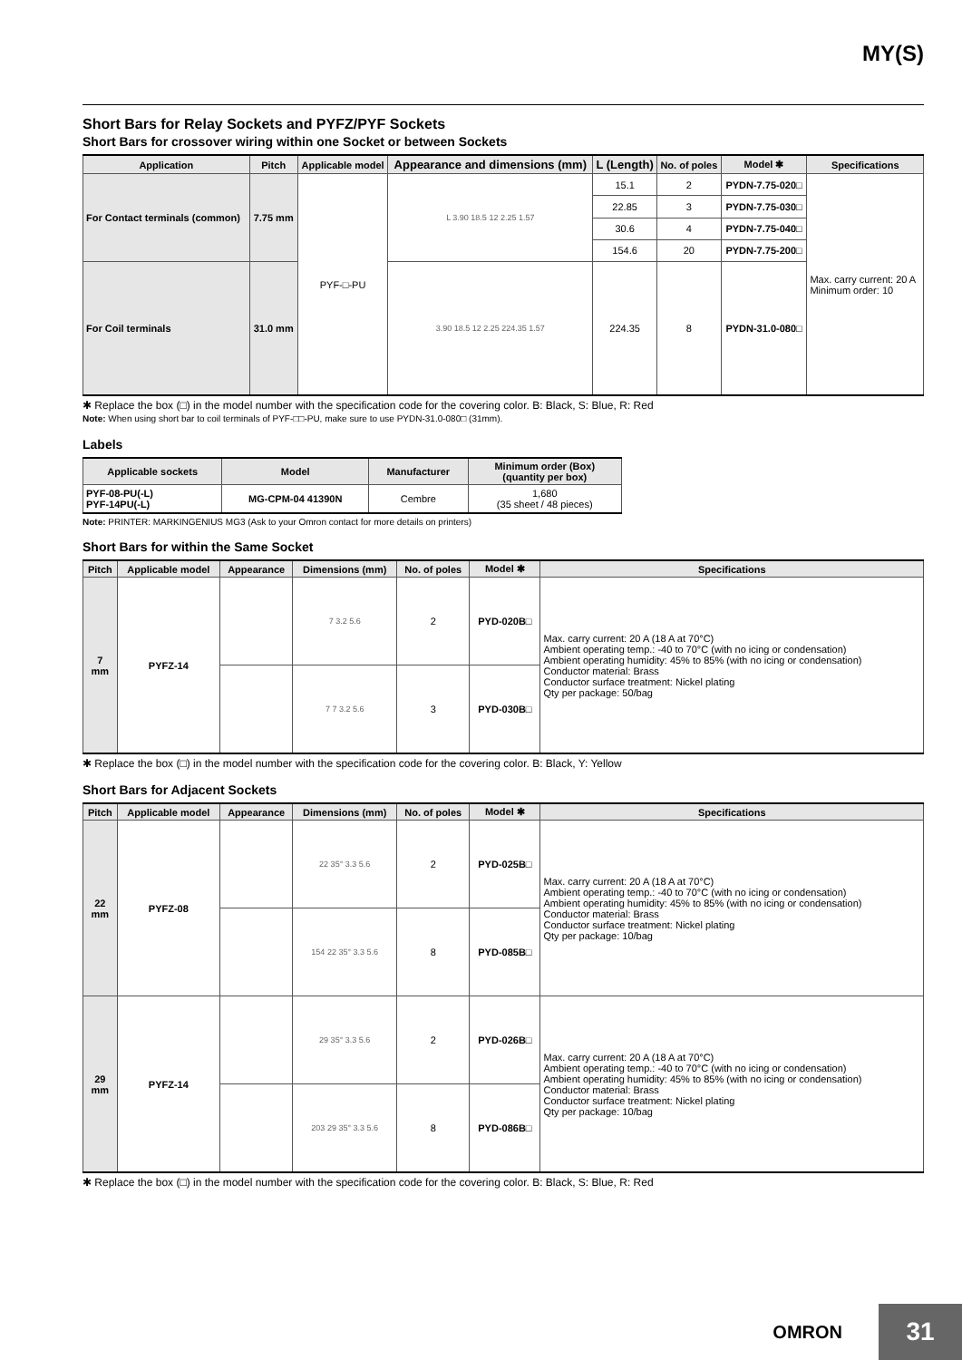MY(S)
Short Bars for Relay Sockets and PYFZ/PYF Sockets
Short Bars for crossover wiring within one Socket or between Sockets
| Application | Pitch | Applicable model | Appearance and dimensions (mm) | L (Length) | No. of poles | Model ✱ | Specifications |
| --- | --- | --- | --- | --- | --- | --- | --- |
| For Contact terminals (common) | 7.75 mm | PYF-□-PU | L 3.90 18.5 12 2.25 1.57 | 15.1 | 2 | PYDN-7.75-020□ | Max. carry current: 20 A Minimum order: 10 |
| | | | | 22.85 | 3 | PYDN-7.75-030□ | |
| | | | | 30.6 | 4 | PYDN-7.75-040□ | |
| | | | | 154.6 | 20 | PYDN-7.75-200□ | |
| For Coil terminals | 31.0 mm | | 3.90 18.5 12 2.25 224.35 1.57 | 224.35 | 8 | PYDN-31.0-080□ | |
✱ Replace the box (□) in the model number with the specification code for the covering color. B: Black, S: Blue, R: Red
Note: When using short bar to coil terminals of PYF-□□-PU, make sure to use PYDN-31.0-080□ (31mm).
Labels
| Applicable sockets | Model | Manufacturer | Minimum order (Box) (quantity per box) |
| --- | --- | --- | --- |
| PYF-08-PU(-L) PYF-14PU(-L) | MG-CPM-04 41390N | Cembre | 1,680 (35 sheet / 48 pieces) |
Note: PRINTER: MARKINGENIUS MG3 (Ask to your Omron contact for more details on printers)
Short Bars for within the Same Socket
| Pitch | Applicable model | Appearance | Dimensions (mm) | No. of poles | Model ✱ | Specifications |
| --- | --- | --- | --- | --- | --- | --- |
| 7 mm | PYFZ-14 | | 7 3.2 5.6 | 2 | PYD-020B□ | Max. carry current: 20 A (18 A at 70°C) Ambient operating temp.: -40 to 70°C (with no icing or condensation) Ambient operating humidity: 45% to 85% (with no icing or condensation) Conductor material: Brass Conductor surface treatment: Nickel plating Qty per package: 50/bag |
| | | | 7 7 3.2 5.6 | 3 | PYD-030B□ | |
✱ Replace the box (□) in the model number with the specification code for the covering color. B: Black, Y: Yellow
Short Bars for Adjacent Sockets
| Pitch | Applicable model | Appearance | Dimensions (mm) | No. of poles | Model ✱ | Specifications |
| --- | --- | --- | --- | --- | --- | --- |
| 22 mm | PYFZ-08 | | 22 35° 3.3 5.6 | 2 | PYD-025B□ | Max. carry current: 20 A (18 A at 70°C) Ambient operating temp.: -40 to 70°C (with no icing or condensation) Ambient operating humidity: 45% to 85% (with no icing or condensation) Conductor material: Brass Conductor surface treatment: Nickel plating Qty per package: 10/bag |
| | | | 154 22 35° 3.3 5.6 | 8 | PYD-085B□ | |
| 29 mm | PYFZ-14 | | 29 35° 3.3 5.6 | 2 | PYD-026B□ | Max. carry current: 20 A (18 A at 70°C) Ambient operating temp.: -40 to 70°C (with no icing or condensation) Ambient operating humidity: 45% to 85% (with no icing or condensation) Conductor material: Brass Conductor surface treatment: Nickel plating Qty per package: 10/bag |
| | | | 203 29 35° 3.3 5.6 | 8 | PYD-086B□ | |
✱ Replace the box (□) in the model number with the specification code for the covering color. B: Black, S: Blue, R: Red
OMRON
31